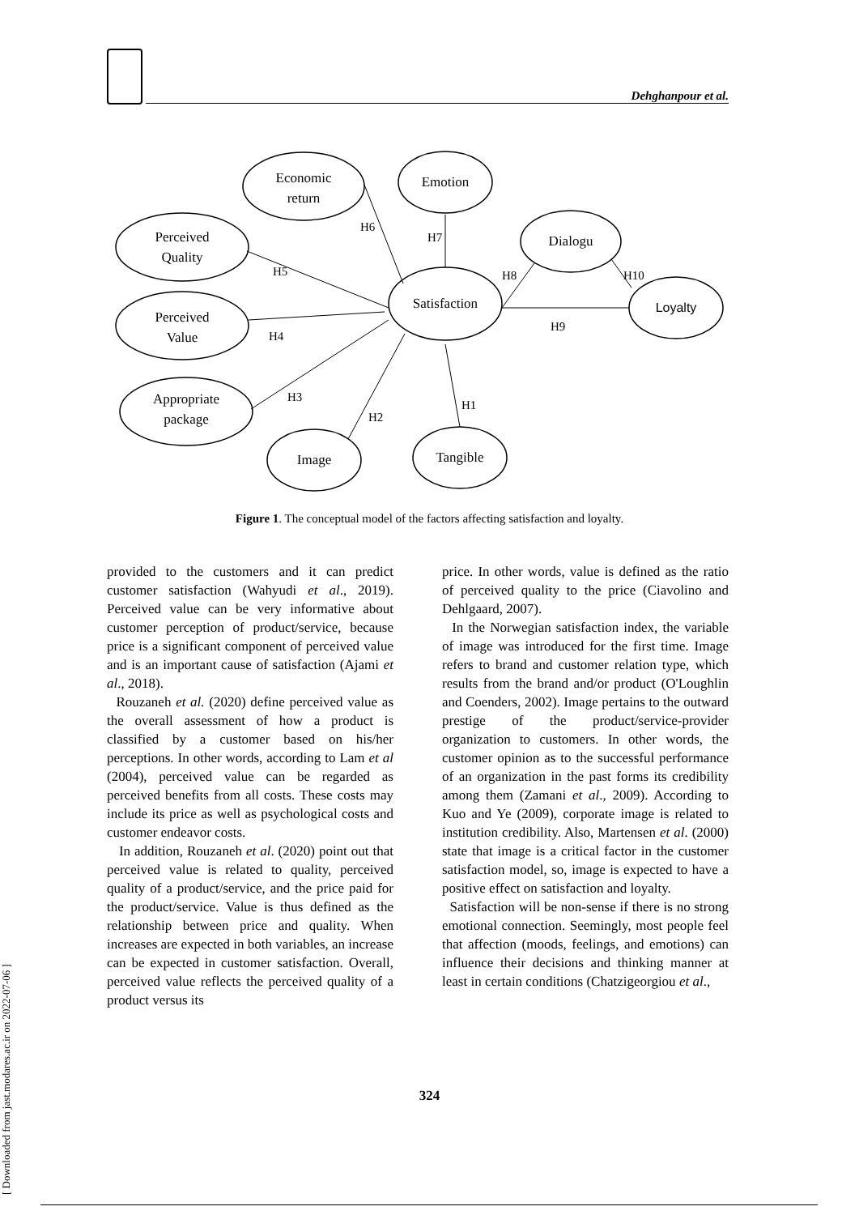Dehghanpour et al.
Economic
return
Emotion
Perceived
Quality
Dialogu
Satisfaction
Loyalty
Perceived
Value
Appropriate
package
Image
Tangible
H6
H7
H5
H8
H10
H4
H9
H3
H2
H1
Figure 1. The conceptual model of the factors affecting satisfaction and loyalty.
provided to the customers and it can predict customer satisfaction (Wahyudi et al., 2019). Perceived value can be very informative about customer perception of product/service, because price is a significant component of perceived value and is an important cause of satisfaction (Ajami et al., 2018).
Rouzaneh et al. (2020) define perceived value as the overall assessment of how a product is classified by a customer based on his/her perceptions. In other words, according to Lam et al (2004), perceived value can be regarded as perceived benefits from all costs. These costs may include its price as well as psychological costs and customer endeavor costs.
In addition, Rouzaneh et al. (2020) point out that perceived value is related to quality, perceived quality of a product/service, and the price paid for the product/service. Value is thus defined as the relationship between price and quality. When increases are expected in both variables, an increase can be expected in customer satisfaction. Overall, perceived value reflects the perceived quality of a product versus its
price. In other words, value is defined as the ratio of perceived quality to the price (Ciavolino and Dehlgaard, 2007).
In the Norwegian satisfaction index, the variable of image was introduced for the first time. Image refers to brand and customer relation type, which results from the brand and/or product (O'Loughlin and Coenders, 2002). Image pertains to the outward prestige of the product/service-provider organization to customers. In other words, the customer opinion as to the successful performance of an organization in the past forms its credibility among them (Zamani et al., 2009). According to Kuo and Ye (2009), corporate image is related to institution credibility. Also, Martensen et al. (2000) state that image is a critical factor in the customer satisfaction model, so, image is expected to have a positive effect on satisfaction and loyalty.
Satisfaction will be non-sense if there is no strong emotional connection. Seemingly, most people feel that affection (moods, feelings, and emotions) can influence their decisions and thinking manner at least in certain conditions (Chatzigeorgiou et al.,
324
[ Downloaded from jast.modares.ac.ir on 2022-07-06 ]